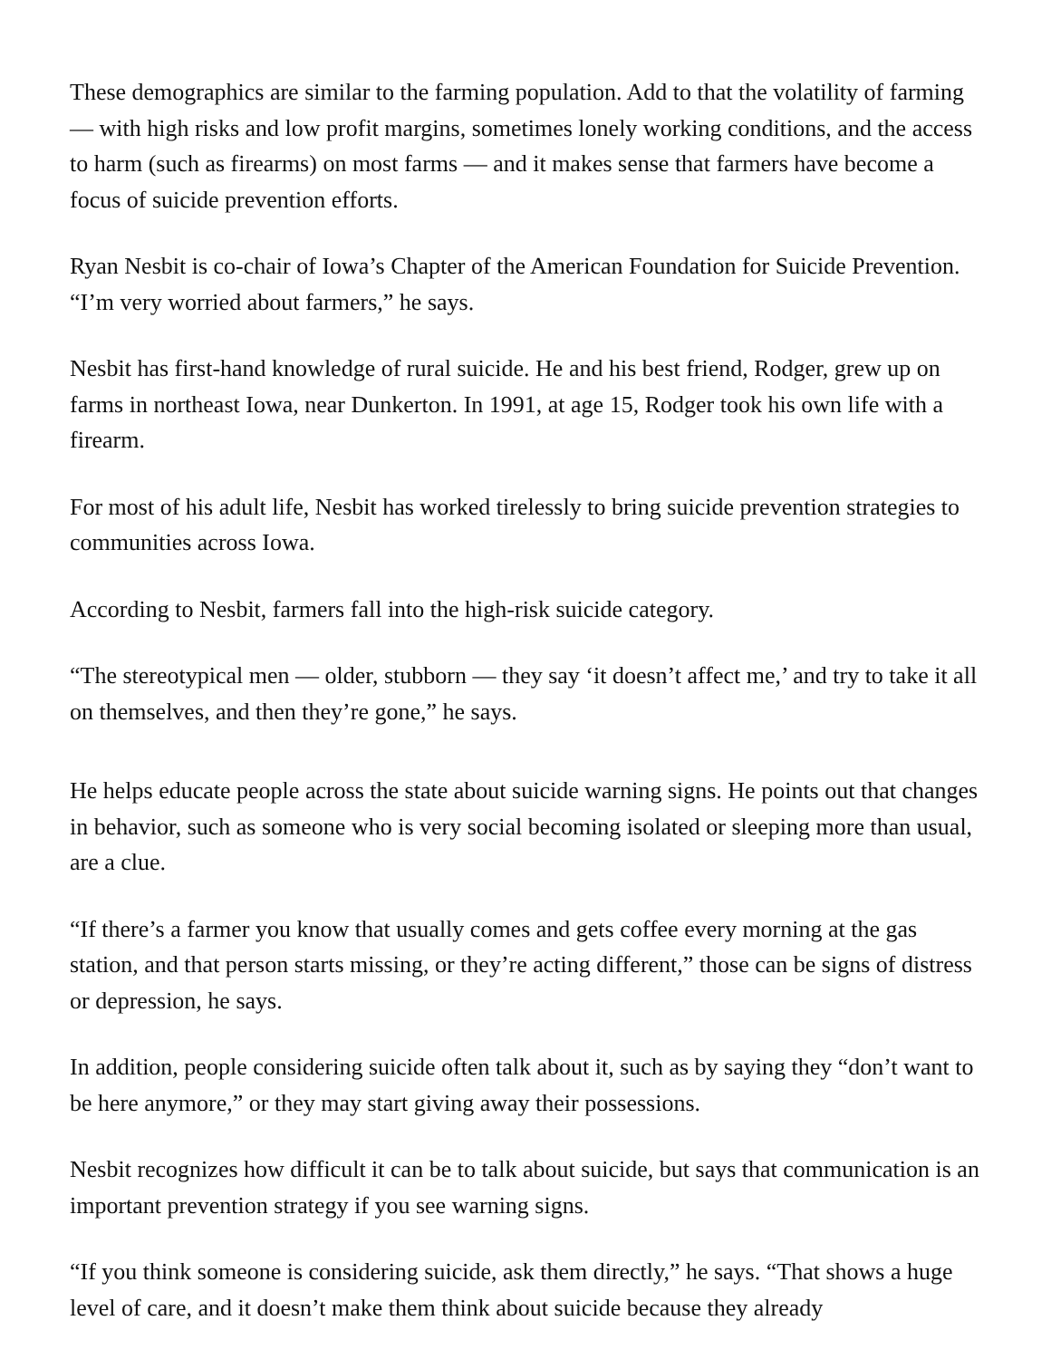These demographics are similar to the farming population. Add to that the volatility of farming — with high risks and low profit margins, sometimes lonely working conditions, and the access to harm (such as firearms) on most farms — and it makes sense that farmers have become a focus of suicide prevention efforts.
Ryan Nesbit is co-chair of Iowa’s Chapter of the American Foundation for Suicide Prevention. “I’m very worried about farmers,” he says.
Nesbit has first-hand knowledge of rural suicide. He and his best friend, Rodger, grew up on farms in northeast Iowa, near Dunkerton. In 1991, at age 15, Rodger took his own life with a firearm.
For most of his adult life, Nesbit has worked tirelessly to bring suicide prevention strategies to communities across Iowa.
According to Nesbit, farmers fall into the high-risk suicide category.
“The stereotypical men — older, stubborn — they say ‘it doesn’t affect me,’ and try to take it all on themselves, and then they’re gone,” he says.
He helps educate people across the state about suicide warning signs. He points out that changes in behavior, such as someone who is very social becoming isolated or sleeping more than usual, are a clue.
“If there’s a farmer you know that usually comes and gets coffee every morning at the gas station, and that person starts missing, or they’re acting different,” those can be signs of distress or depression, he says.
In addition, people considering suicide often talk about it, such as by saying they “don’t want to be here anymore,” or they may start giving away their possessions.
Nesbit recognizes how difficult it can be to talk about suicide, but says that communication is an important prevention strategy if you see warning signs.
“If you think someone is considering suicide, ask them directly,” he says. “That shows a huge level of care, and it doesn’t make them think about suicide because they already